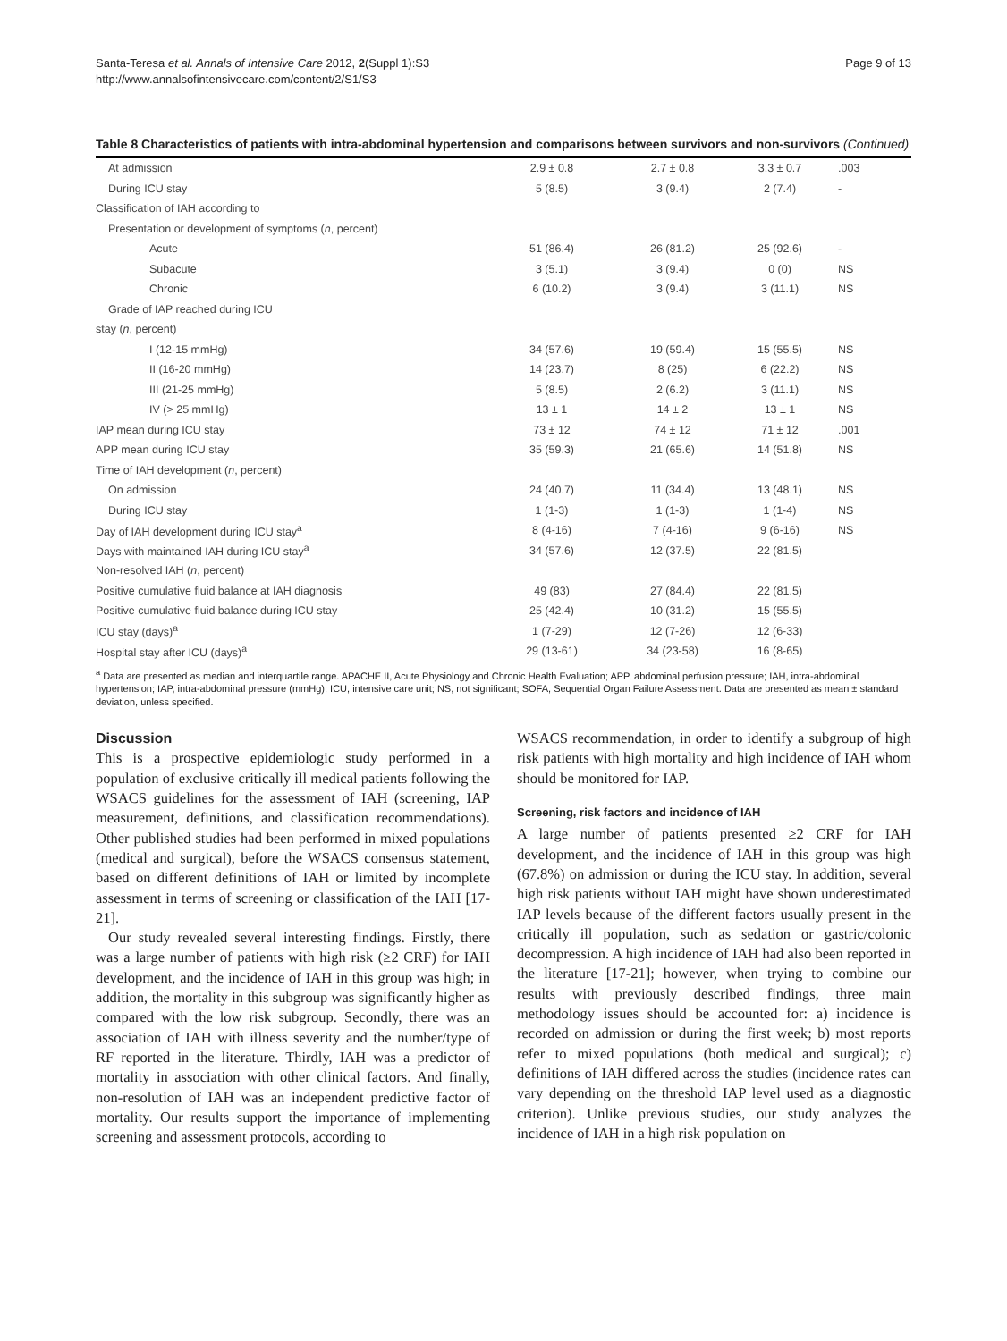Santa-Teresa et al. Annals of Intensive Care 2012, 2(Suppl 1):S3
http://www.annalsofintensivecare.com/content/2/S1/S3
Page 9 of 13
Table 8 Characteristics of patients with intra-abdominal hypertension and comparisons between survivors and non-survivors (Continued)
| At admission | 2.9 ± 0.8 | 2.7 ± 0.8 | 3.3 ± 0.7 | .003 |
| During ICU stay | 5 (8.5) | 3 (9.4) | 2 (7.4) | - |
| Classification of IAH according to | | | | |
| Presentation or development of symptoms ( n , percent) | | | | |
| Acute | 51 (86.4) | 26 (81.2) | 25 (92.6) | - |
| Subacute | 3 (5.1) | 3 (9.4) | 0 (0) | NS |
| Chronic | 6 (10.2) | 3 (9.4) | 3 (11.1) | NS |
| Grade of IAP reached during ICU | | | | |
| stay ( n , percent) | | | | |
| I (12-15 mmHg) | 34 (57.6) | 19 (59.4) | 15 (55.5) | NS |
| II (16-20 mmHg) | 14 (23.7) | 8 (25) | 6 (22.2) | NS |
| III (21-25 mmHg) | 5 (8.5) | 2 (6.2) | 3 (11.1) | NS |
| IV (> 25 mmHg) | 13 ± 1 | 14 ± 2 | 13 ± 1 | NS |
| IAP mean during ICU stay | 73 ± 12 | 74 ± 12 | 71 ± 12 | .001 |
| APP mean during ICU stay | 35 (59.3) | 21 (65.6) | 14 (51.8) | NS |
| Time of IAH development ( n , percent) | | | | |
| On admission | 24 (40.7) | 11 (34.4) | 13 (48.1) | NS |
| During ICU stay | 1 (1-3) | 1 (1-3) | 1 (1-4) | NS |
| Day of IAH development during ICU stay<sup>a</sup> | 8 (4-16) | 7 (4-16) | 9 (6-16) | NS |
| Days with maintained IAH during ICU stay<sup>a</sup> | 34 (57.6) | 12 (37.5) | 22 (81.5) | |
| Non-resolved IAH ( n , percent) | | | | |
| Positive cumulative fluid balance at IAH diagnosis | 49 (83) | 27 (84.4) | 22 (81.5) | |
| Positive cumulative fluid balance during ICU stay | 25 (42.4) | 10 (31.2) | 15 (55.5) | |
| ICU stay (days)<sup>a</sup> | 1 (7-29) | 12 (7-26) | 12 (6-33) | |
| Hospital stay after ICU (days)<sup>a</sup> | 29 (13-61) | 34 (23-58) | 16 (8-65) | |
<sup>a</sup> Data are presented as median and interquartile range. APACHE II, Acute Physiology and Chronic Health Evaluation; APP, abdominal perfusion pressure; IAH, intra-abdominal hypertension; IAP, intra-abdominal pressure (mmHg); ICU, intensive care unit; NS, not significant; SOFA, Sequential Organ Failure Assessment. Data are presented as mean ± standard deviation, unless specified.
Discussion
This is a prospective epidemiologic study performed in a population of exclusive critically ill medical patients following the WSACS guidelines for the assessment of IAH (screening, IAP measurement, definitions, and classification recommendations). Other published studies had been performed in mixed populations (medical and surgical), before the WSACS consensus statement, based on different definitions of IAH or limited by incomplete assessment in terms of screening or classification of the IAH [17-21].
Our study revealed several interesting findings. Firstly, there was a large number of patients with high risk (≥2 CRF) for IAH development, and the incidence of IAH in this group was high; in addition, the mortality in this subgroup was significantly higher as compared with the low risk subgroup. Secondly, there was an association of IAH with illness severity and the number/type of RF reported in the literature. Thirdly, IAH was a predictor of mortality in association with other clinical factors. And finally, non-resolution of IAH was an independent predictive factor of mortality. Our results support the importance of implementing screening and assessment protocols, according to
WSACS recommendation, in order to identify a subgroup of high risk patients with high mortality and high incidence of IAH whom should be monitored for IAP.
Screening, risk factors and incidence of IAH
A large number of patients presented ≥2 CRF for IAH development, and the incidence of IAH in this group was high (67.8%) on admission or during the ICU stay. In addition, several high risk patients without IAH might have shown underestimated IAP levels because of the different factors usually present in the critically ill population, such as sedation or gastric/colonic decompression. A high incidence of IAH had also been reported in the literature [17-21]; however, when trying to combine our results with previously described findings, three main methodology issues should be accounted for: a) incidence is recorded on admission or during the first week; b) most reports refer to mixed populations (both medical and surgical); c) definitions of IAH differed across the studies (incidence rates can vary depending on the threshold IAP level used as a diagnostic criterion). Unlike previous studies, our study analyzes the incidence of IAH in a high risk population on